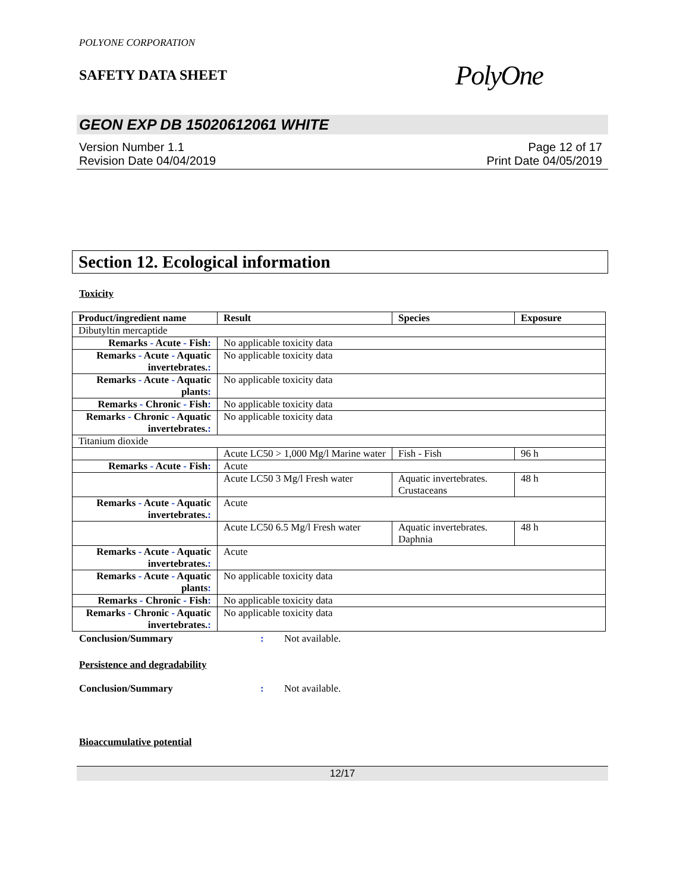POLYONE CORPORATION
SAFETY DATA SHEET
PolyOne
GEON EXP DB 15020612061 WHITE
Version Number 1.1
Revision Date 04/04/2019
Page 12 of 17
Print Date 04/05/2019
Section 12. Ecological information
Toxicity
| Product/ingredient name | Result | Species | Exposure |
| --- | --- | --- | --- |
| Dibutyltin mercaptide | | | |
| Remarks - Acute - Fish : | No applicable toxicity data | | |
| Remarks - Acute - Aquatic invertebrates. : | No applicable toxicity data | | |
| Remarks - Acute - Aquatic plants : | No applicable toxicity data | | |
| Remarks - Chronic - Fish : | No applicable toxicity data | | |
| Remarks - Chronic - Aquatic invertebrates. : | No applicable toxicity data | | |
| Titanium dioxide | | | |
| | Acute LC50 > 1,000 Mg/l Marine water | Fish - Fish | 96 h |
| Remarks - Acute - Fish : | Acute | | |
| | Acute LC50 3 Mg/l Fresh water | Aquatic invertebrates. Crustaceans | 48 h |
| Remarks - Acute - Aquatic invertebrates. : | Acute | | |
| | Acute LC50 6.5 Mg/l Fresh water | Aquatic invertebrates. Daphnia | 48 h |
| Remarks - Acute - Aquatic invertebrates. : | Acute | | |
| Remarks - Acute - Aquatic plants : | No applicable toxicity data | | |
| Remarks - Chronic - Fish : | No applicable toxicity data | | |
| Remarks - Chronic - Aquatic invertebrates. : | No applicable toxicity data | | |
Conclusion/Summary: Not available.
Persistence and degradability
Conclusion/Summary: Not available.
Bioaccumulative potential
12/17